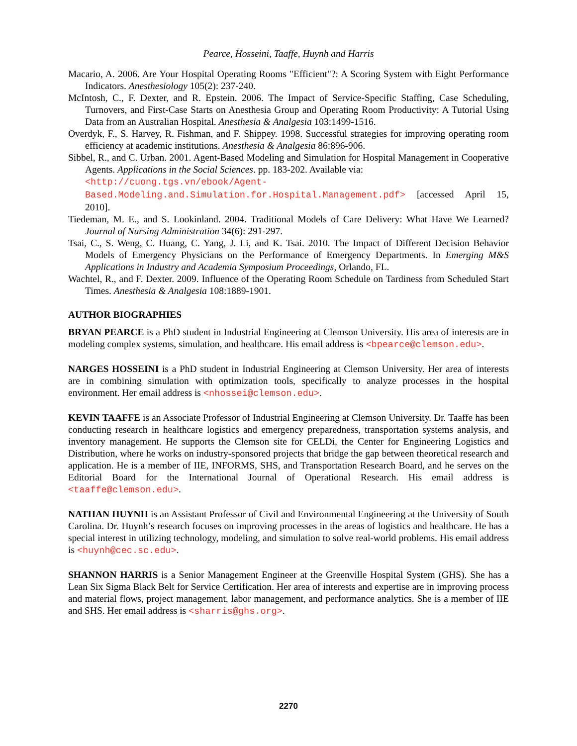Pearce, Hosseini, Taaffe, Huynh and Harris
Macario, A. 2006. Are Your Hospital Operating Rooms "Efficient"?: A Scoring System with Eight Performance Indicators. Anesthesiology 105(2): 237-240.
McIntosh, C., F. Dexter, and R. Epstein. 2006. The Impact of Service-Specific Staffing, Case Scheduling, Turnovers, and First-Case Starts on Anesthesia Group and Operating Room Productivity: A Tutorial Using Data from an Australian Hospital. Anesthesia & Analgesia 103:1499-1516.
Overdyk, F., S. Harvey, R. Fishman, and F. Shippey. 1998. Successful strategies for improving operating room efficiency at academic institutions. Anesthesia & Analgesia 86:896-906.
Sibbel, R., and C. Urban. 2001. Agent-Based Modeling and Simulation for Hospital Management in Cooperative Agents. Applications in the Social Sciences. pp. 183-202. Available via:
<http://cuong.tgs.vn/ebook/Agent-
Based.Modeling.and.Simulation.for.Hospital.Management.pdf> [accessed April 15, 2010].
Tiedeman, M. E., and S. Lookinland. 2004. Traditional Models of Care Delivery: What Have We Learned? Journal of Nursing Administration 34(6): 291-297.
Tsai, C., S. Weng, C. Huang, C. Yang, J. Li, and K. Tsai. 2010. The Impact of Different Decision Behavior Models of Emergency Physicians on the Performance of Emergency Departments. In Emerging M&S Applications in Industry and Academia Symposium Proceedings, Orlando, FL.
Wachtel, R., and F. Dexter. 2009. Influence of the Operating Room Schedule on Tardiness from Scheduled Start Times. Anesthesia & Analgesia 108:1889-1901.
AUTHOR BIOGRAPHIES
BRYAN PEARCE is a PhD student in Industrial Engineering at Clemson University. His area of interests are in modeling complex systems, simulation, and healthcare. His email address is <bpearce@clemson.edu>.
NARGES HOSSEINI is a PhD student in Industrial Engineering at Clemson University. Her area of interests are in combining simulation with optimization tools, specifically to analyze processes in the hospital environment. Her email address is <nhossei@clemson.edu>.
KEVIN TAAFFE is an Associate Professor of Industrial Engineering at Clemson University. Dr. Taaffe has been conducting research in healthcare logistics and emergency preparedness, transportation systems analysis, and inventory management. He supports the Clemson site for CELDi, the Center for Engineering Logistics and Distribution, where he works on industry-sponsored projects that bridge the gap between theoretical research and application. He is a member of IIE, INFORMS, SHS, and Transportation Research Board, and he serves on the Editorial Board for the International Journal of Operational Research. His email address is <taaffe@clemson.edu>.
NATHAN HUYNH is an Assistant Professor of Civil and Environmental Engineering at the University of South Carolina. Dr. Huynh’s research focuses on improving processes in the areas of logistics and healthcare. He has a special interest in utilizing technology, modeling, and simulation to solve real-world problems. His email address is <huynh@cec.sc.edu>.
SHANNON HARRIS is a Senior Management Engineer at the Greenville Hospital System (GHS). She has a Lean Six Sigma Black Belt for Service Certification. Her area of interests and expertise are in improving process and material flows, project management, labor management, and performance analytics. She is a member of IIE and SHS. Her email address is <sharris@ghs.org>.
2270